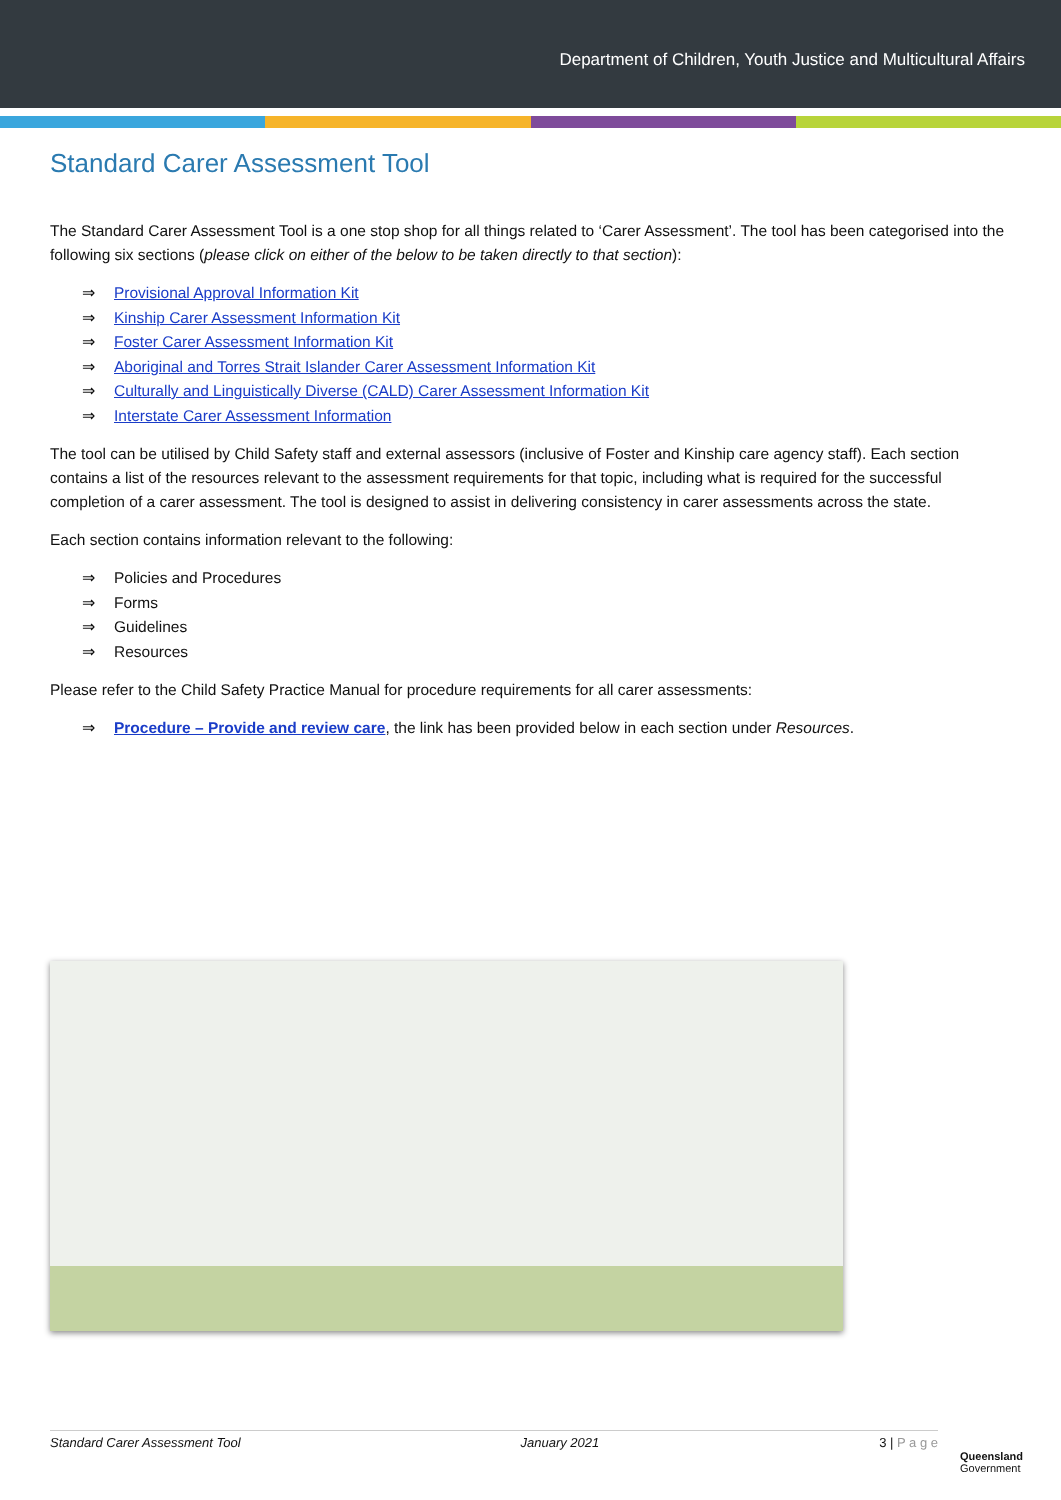Department of Children, Youth Justice and Multicultural Affairs
Standard Carer Assessment Tool
The Standard Carer Assessment Tool is a one stop shop for all things related to ‘Carer Assessment’. The tool has been categorised into the following six sections (please click on either of the below to be taken directly to that section):
⇒ Provisional Approval Information Kit
⇒ Kinship Carer Assessment Information Kit
⇒ Foster Carer Assessment Information Kit
⇒ Aboriginal and Torres Strait Islander Carer Assessment Information Kit
⇒ Culturally and Linguistically Diverse (CALD) Carer Assessment Information Kit
⇒ Interstate Carer Assessment Information
The tool can be utilised by Child Safety staff and external assessors (inclusive of Foster and Kinship care agency staff). Each section contains a list of the resources relevant to the assessment requirements for that topic, including what is required for the successful completion of a carer assessment. The tool is designed to assist in delivering consistency in carer assessments across the state.
Each section contains information relevant to the following:
⇒ Policies and Procedures
⇒ Forms
⇒ Guidelines
⇒ Resources
Please refer to the Child Safety Practice Manual for procedure requirements for all carer assessments:
⇒ Procedure – Provide and review care, the link has been provided below in each section under Resources.
Standard Carer Assessment Tool January 2021 3 | P a g e
Queensland
Government